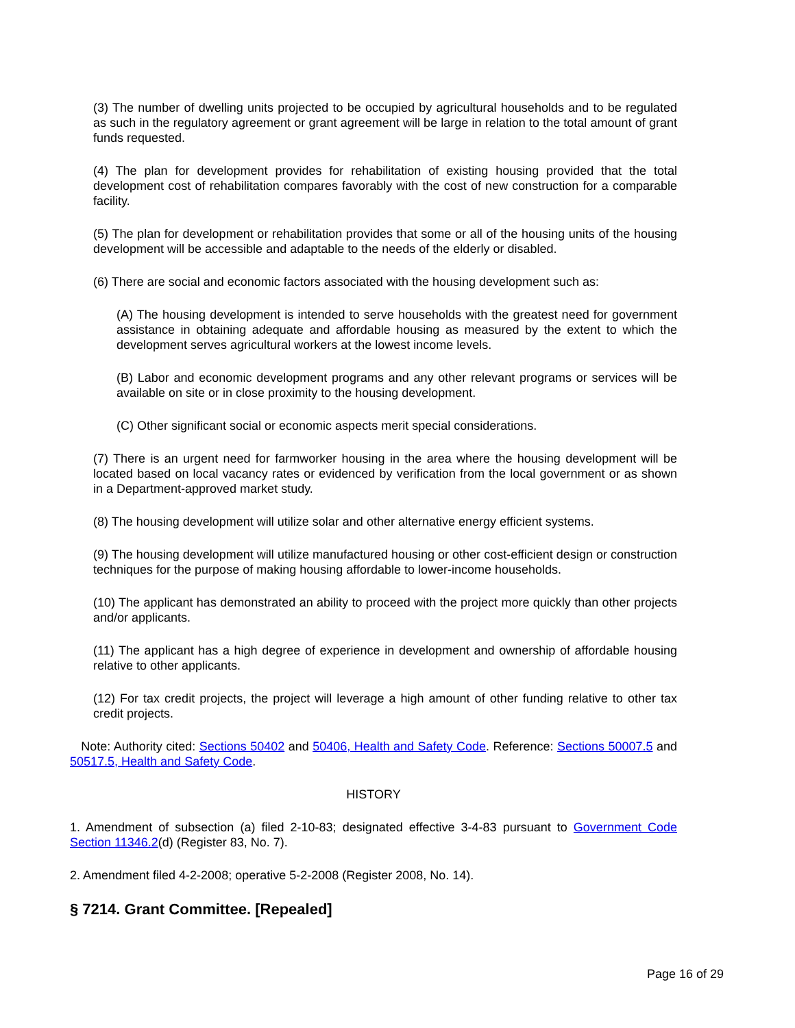(3) The number of dwelling units projected to be occupied by agricultural households and to be regulated as such in the regulatory agreement or grant agreement will be large in relation to the total amount of grant funds requested.
(4) The plan for development provides for rehabilitation of existing housing provided that the total development cost of rehabilitation compares favorably with the cost of new construction for a comparable facility.
(5) The plan for development or rehabilitation provides that some or all of the housing units of the housing development will be accessible and adaptable to the needs of the elderly or disabled.
(6) There are social and economic factors associated with the housing development such as:
(A) The housing development is intended to serve households with the greatest need for government assistance in obtaining adequate and affordable housing as measured by the extent to which the development serves agricultural workers at the lowest income levels.
(B) Labor and economic development programs and any other relevant programs or services will be available on site or in close proximity to the housing development.
(C) Other significant social or economic aspects merit special considerations.
(7) There is an urgent need for farmworker housing in the area where the housing development will be located based on local vacancy rates or evidenced by verification from the local government or as shown in a Department-approved market study.
(8) The housing development will utilize solar and other alternative energy efficient systems.
(9) The housing development will utilize manufactured housing or other cost-efficient design or construction techniques for the purpose of making housing affordable to lower-income households.
(10) The applicant has demonstrated an ability to proceed with the project more quickly than other projects and/or applicants.
(11) The applicant has a high degree of experience in development and ownership of affordable housing relative to other applicants.
(12) For tax credit projects, the project will leverage a high amount of other funding relative to other tax credit projects.
Note: Authority cited: Sections 50402 and 50406, Health and Safety Code. Reference: Sections 50007.5 and 50517.5, Health and Safety Code.
HISTORY
1. Amendment of subsection (a) filed 2-10-83; designated effective 3-4-83 pursuant to Government Code Section 11346.2(d) (Register 83, No. 7).
2. Amendment filed 4-2-2008; operative 5-2-2008 (Register 2008, No. 14).
§ 7214. Grant Committee. [Repealed]
Page 16 of 29